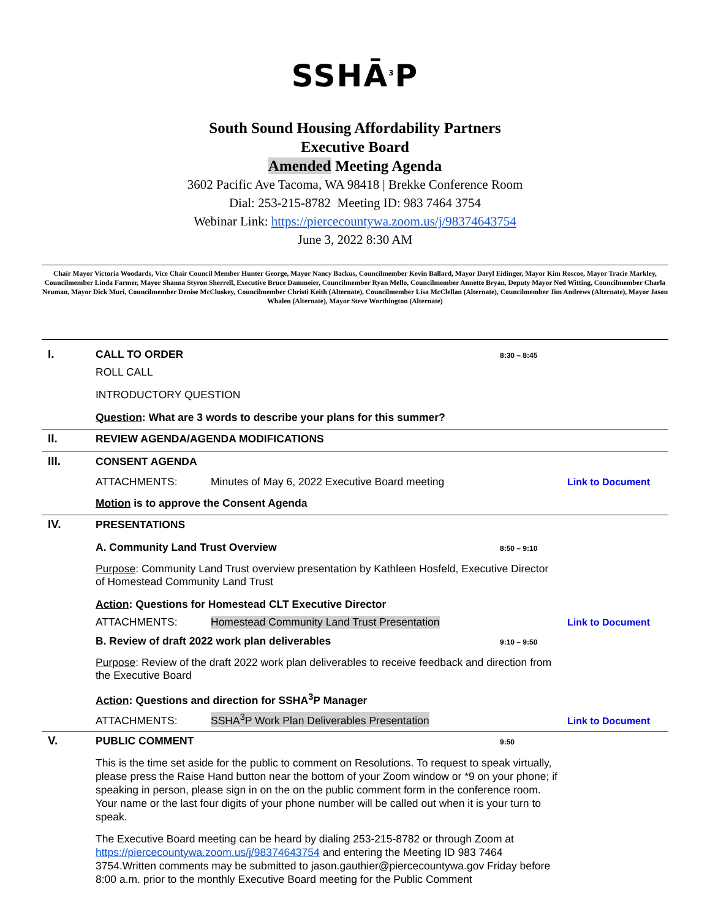SSHĀ<sup>3</sup>P
South Sound Housing Affordability Partners
Executive Board
Amended Meeting Agenda
3602 Pacific Ave Tacoma, WA 98418 | Brekke Conference Room
Dial: 253-215-8782 Meeting ID: 983 7464 3754
Webinar Link: https://piercecountywa.zoom.us/j/98374643754
June 3, 2022 8:30 AM
Chair Mayor Victoria Woodards, Vice Chair Council Member Hunter George, Mayor Nancy Backus, Councilmember Kevin Ballard, Mayor Daryl Eidinger, Mayor Kim Roscoe, Mayor Tracie Markley, Councilmember Linda Farmer, Mayor Shanna Styron Sherrell, Executive Bruce Dammeier, Councilmember Ryan Mello, Councilmember Annette Bryan, Deputy Mayor Ned Witting, Councilmember Charla Neuman, Mayor Dick Muri, Councilmember Denise McCluskey, Councilmember Christi Keith (Alternate), Councilmember Lisa McClellan (Alternate), Councilmember Jim Andrews (Alternate), Mayor Jason Whalen (Alternate), Mayor Steve Worthington (Alternate)
I. CALL TO ORDER
8:30 – 8:45
ROLL CALL
INTRODUCTORY QUESTION
Question: What are 3 words to describe your plans for this summer?
II. REVIEW AGENDA/AGENDA MODIFICATIONS
III. CONSENT AGENDA
ATTACHMENTS: Minutes of May 6, 2022 Executive Board meeting
Link to Document
Motion is to approve the Consent Agenda
IV. PRESENTATIONS
A. Community Land Trust Overview
8:50 – 9:10
Purpose: Community Land Trust overview presentation by Kathleen Hosfeld, Executive Director of Homestead Community Land Trust
Action: Questions for Homestead CLT Executive Director
ATTACHMENTS: Homestead Community Land Trust Presentation
Link to Document
B. Review of draft 2022 work plan deliverables
9:10 – 9:50
Purpose: Review of the draft 2022 work plan deliverables to receive feedback and direction from the Executive Board
Action: Questions and direction for SSHA<sup>3</sup>P Manager
ATTACHMENTS: SSHA<sup>3</sup>P Work Plan Deliverables Presentation
Link to Document
V. PUBLIC COMMENT
9:50
This is the time set aside for the public to comment on Resolutions. To request to speak virtually, please press the Raise Hand button near the bottom of your Zoom window or *9 on your phone; if speaking in person, please sign in on the on the public comment form in the conference room. Your name or the last four digits of your phone number will be called out when it is your turn to speak.
The Executive Board meeting can be heard by dialing 253-215-8782 or through Zoom at https://piercecountywa.zoom.us/j/98374643754 and entering the Meeting ID 983 7464 3754.Written comments may be submitted to jason.gauthier@piercecountywa.gov Friday before 8:00 a.m. prior to the monthly Executive Board meeting for the Public Comment